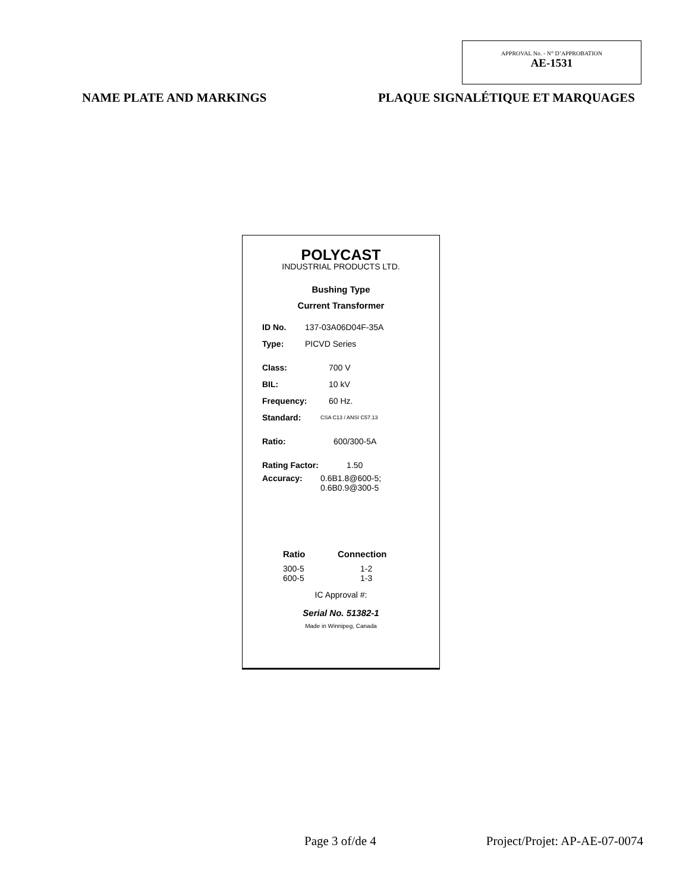APPROVAL No. - N° D’APPROBATION
AE-1531
NAME PLATE AND MARKINGS PLAQUE SIGNALÉTIQUE ET MARQUAGES
POLYCAST
INDUSTRIAL PRODUCTS LTD.
Bushing Type
Current Transformer
ID No. 137-03A06D04F-35A
Type: PICVD Series
Class: 700 V
BIL: 10 kV
Frequency: 60 Hz.
Standard: CSA C13 / ANSI C57.13
Ratio: 600/300-5A
Rating Factor: 1.50
Accuracy: 0.6B1.8@600-5;
0.6B0.9@300-5
Ratio Connection
300-5
600-5 1-2
1-3
IC Approval #:
Serial No. 51382-1
Made in Winnipeg, Canada
Page 3 of/de 4 Project/Projet: AP-AE-07-0074